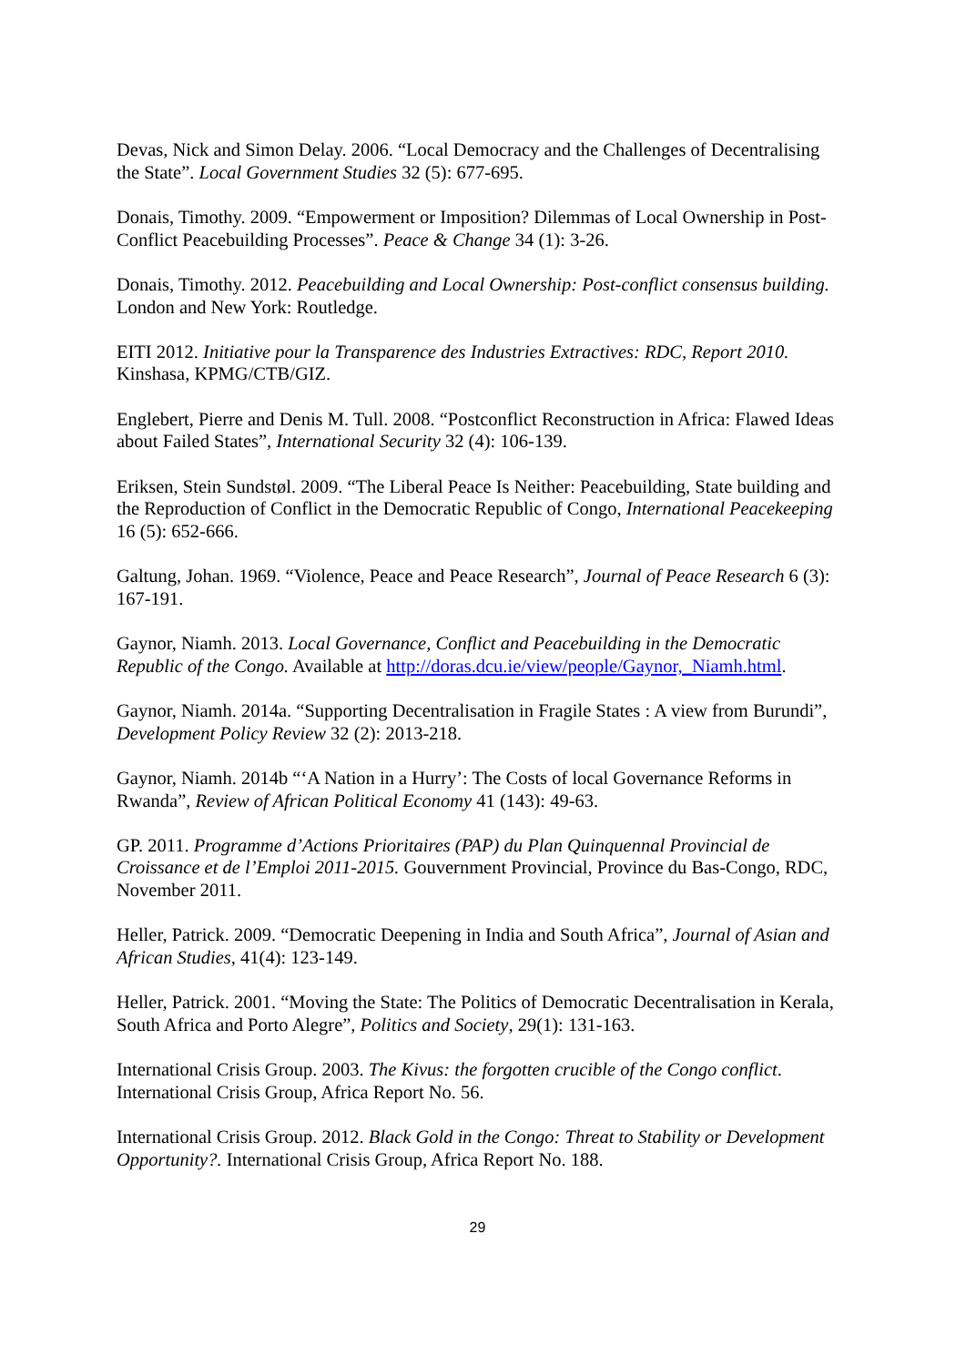Devas, Nick and Simon Delay. 2006. “Local Democracy and the Challenges of Decentralising the State”. Local Government Studies 32 (5): 677-695.
Donais, Timothy. 2009. “Empowerment or Imposition? Dilemmas of Local Ownership in Post-Conflict Peacebuilding Processes”. Peace & Change 34 (1): 3-26.
Donais, Timothy. 2012. Peacebuilding and Local Ownership: Post-conflict consensus building. London and New York: Routledge.
EITI 2012. Initiative pour la Transparence des Industries Extractives: RDC, Report 2010. Kinshasa, KPMG/CTB/GIZ.
Englebert, Pierre and Denis M. Tull. 2008. “Postconflict Reconstruction in Africa: Flawed Ideas about Failed States”, International Security 32 (4): 106-139.
Eriksen, Stein Sundstøl. 2009. “The Liberal Peace Is Neither: Peacebuilding, State building and the Reproduction of Conflict in the Democratic Republic of Congo, International Peacekeeping 16 (5): 652-666.
Galtung, Johan. 1969. “Violence, Peace and Peace Research”, Journal of Peace Research 6 (3): 167-191.
Gaynor, Niamh. 2013. Local Governance, Conflict and Peacebuilding in the Democratic Republic of the Congo. Available at http://doras.dcu.ie/view/people/Gaynor,_Niamh.html.
Gaynor, Niamh. 2014a. “Supporting Decentralisation in Fragile States : A view from Burundi”, Development Policy Review 32 (2): 2013-218.
Gaynor, Niamh. 2014b “‘A Nation in a Hurry’: The Costs of local Governance Reforms in Rwanda”, Review of African Political Economy 41 (143): 49-63.
GP. 2011. Programme d’Actions Prioritaires (PAP) du Plan Quinquennal Provincial de Croissance et de l’Emploi 2011-2015. Gouvernment Provincial, Province du Bas-Congo, RDC, November 2011.
Heller, Patrick. 2009. “Democratic Deepening in India and South Africa”, Journal of Asian and African Studies, 41(4): 123-149.
Heller, Patrick. 2001. “Moving the State: The Politics of Democratic Decentralisation in Kerala, South Africa and Porto Alegre”, Politics and Society, 29(1): 131-163.
International Crisis Group. 2003. The Kivus: the forgotten crucible of the Congo conflict. International Crisis Group, Africa Report No. 56.
International Crisis Group. 2012. Black Gold in the Congo: Threat to Stability or Development Opportunity?. International Crisis Group, Africa Report No. 188.
29